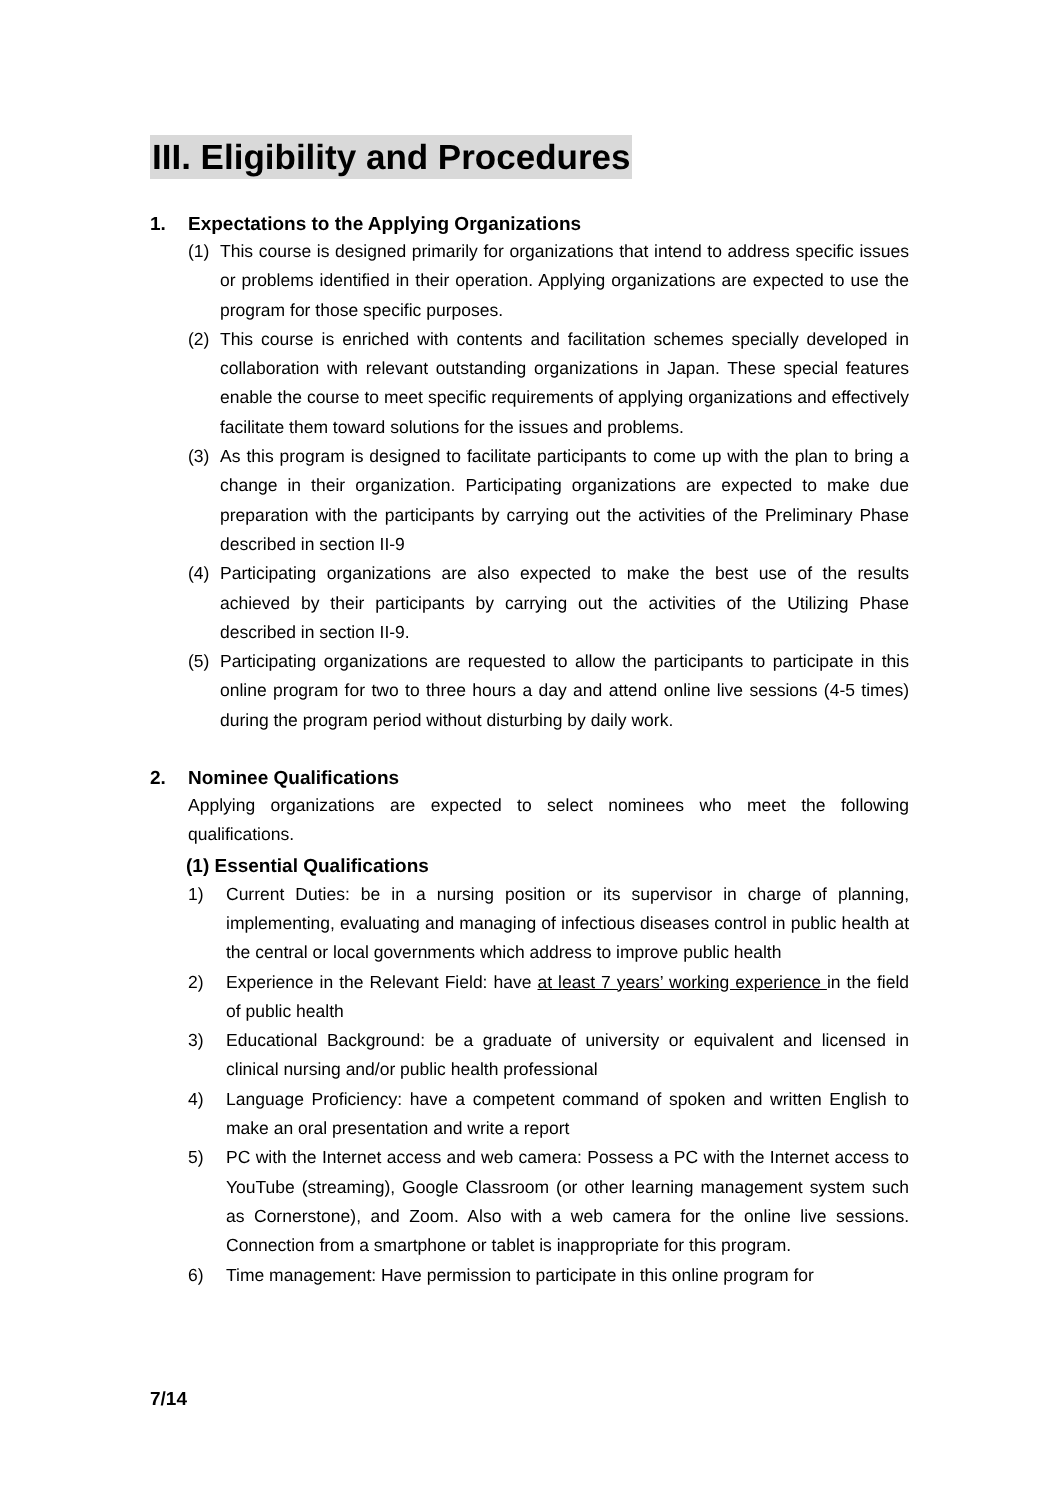III. Eligibility and Procedures
1. Expectations to the Applying Organizations
(1) This course is designed primarily for organizations that intend to address specific issues or problems identified in their operation. Applying organizations are expected to use the program for those specific purposes.
(2) This course is enriched with contents and facilitation schemes specially developed in collaboration with relevant outstanding organizations in Japan. These special features enable the course to meet specific requirements of applying organizations and effectively facilitate them toward solutions for the issues and problems.
(3) As this program is designed to facilitate participants to come up with the plan to bring a change in their organization. Participating organizations are expected to make due preparation with the participants by carrying out the activities of the Preliminary Phase described in section II-9
(4) Participating organizations are also expected to make the best use of the results achieved by their participants by carrying out the activities of the Utilizing Phase described in section II-9.
(5) Participating organizations are requested to allow the participants to participate in this online program for two to three hours a day and attend online live sessions (4-5 times) during the program period without disturbing by daily work.
2. Nominee Qualifications
Applying organizations are expected to select nominees who meet the following qualifications.
(1) Essential Qualifications
1) Current Duties: be in a nursing position or its supervisor in charge of planning, implementing, evaluating and managing of infectious diseases control in public health at the central or local governments which address to improve public health
2) Experience in the Relevant Field: have at least 7 years’ working experience in the field of public health
3) Educational Background: be a graduate of university or equivalent and licensed in clinical nursing and/or public health professional
4) Language Proficiency: have a competent command of spoken and written English to make an oral presentation and write a report
5) PC with the Internet access and web camera: Possess a PC with the Internet access to YouTube (streaming), Google Classroom (or other learning management system such as Cornerstone), and Zoom. Also with a web camera for the online live sessions. Connection from a smartphone or tablet is inappropriate for this program.
6) Time management: Have permission to participate in this online program for
7/14